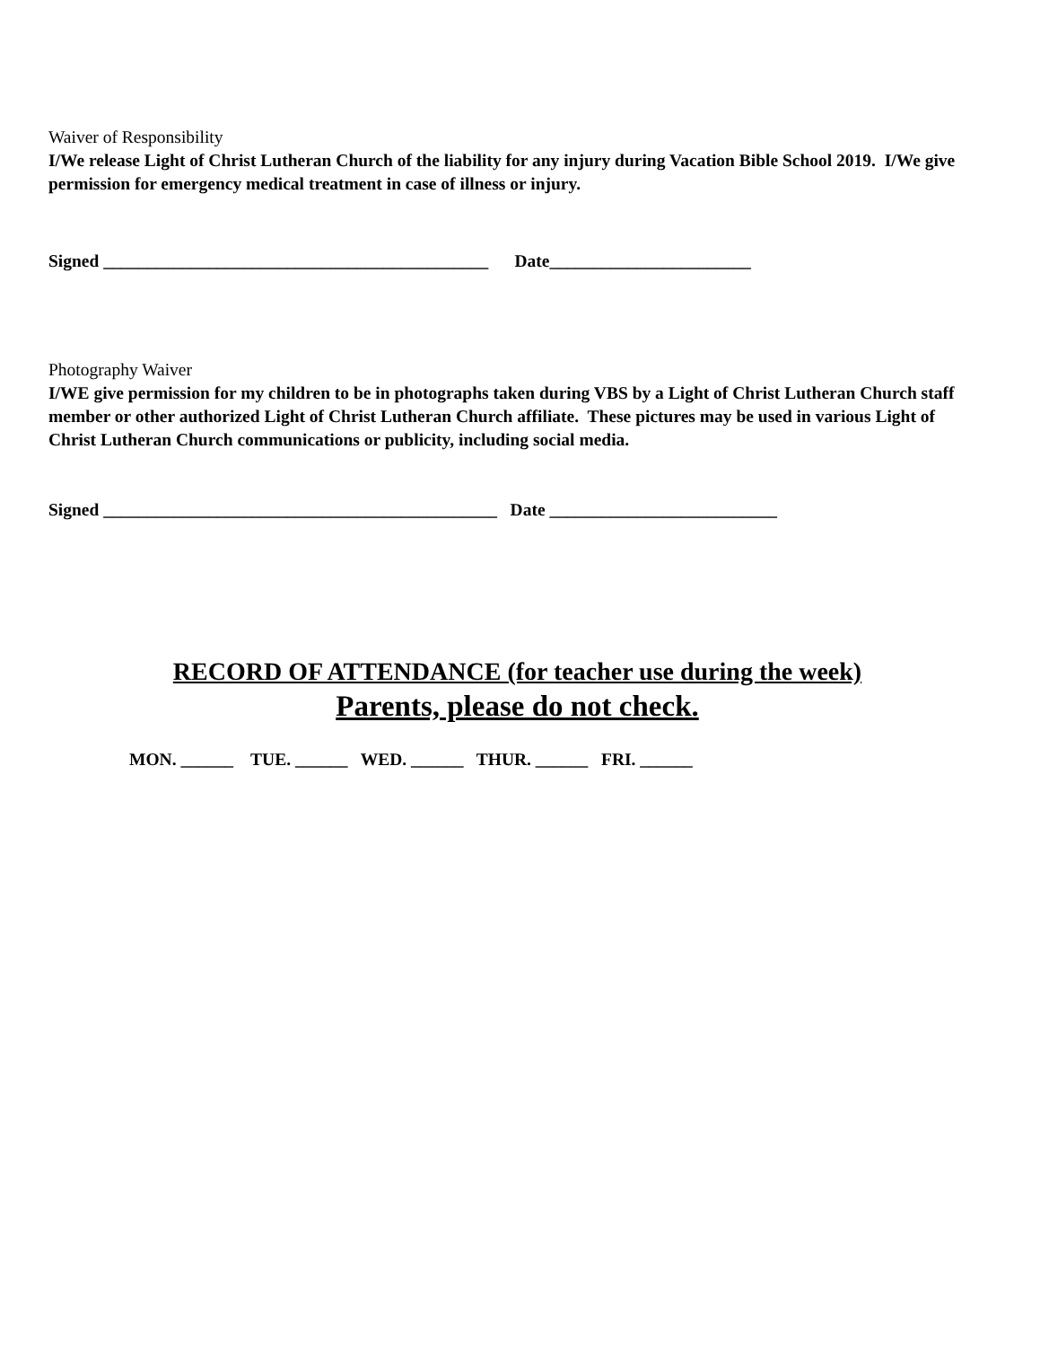Waiver of Responsibility
I/We release Light of Christ Lutheran Church of the liability for any injury during Vacation Bible School 2019. I/We give permission for emergency medical treatment in case of illness or injury.
Signed ____________________________________________ Date_______________________
Photography Waiver
I/WE give permission for my children to be in photographs taken during VBS by a Light of Christ Lutheran Church staff member or other authorized Light of Christ Lutheran Church affiliate. These pictures may be used in various Light of Christ Lutheran Church communications or publicity, including social media.
Signed _____________________________________________ Date __________________________
RECORD OF ATTENDANCE (for teacher use during the week)
Parents, please do not check.
MON. ______ TUE. ______ WED. ______ THUR. ______ FRI. ______